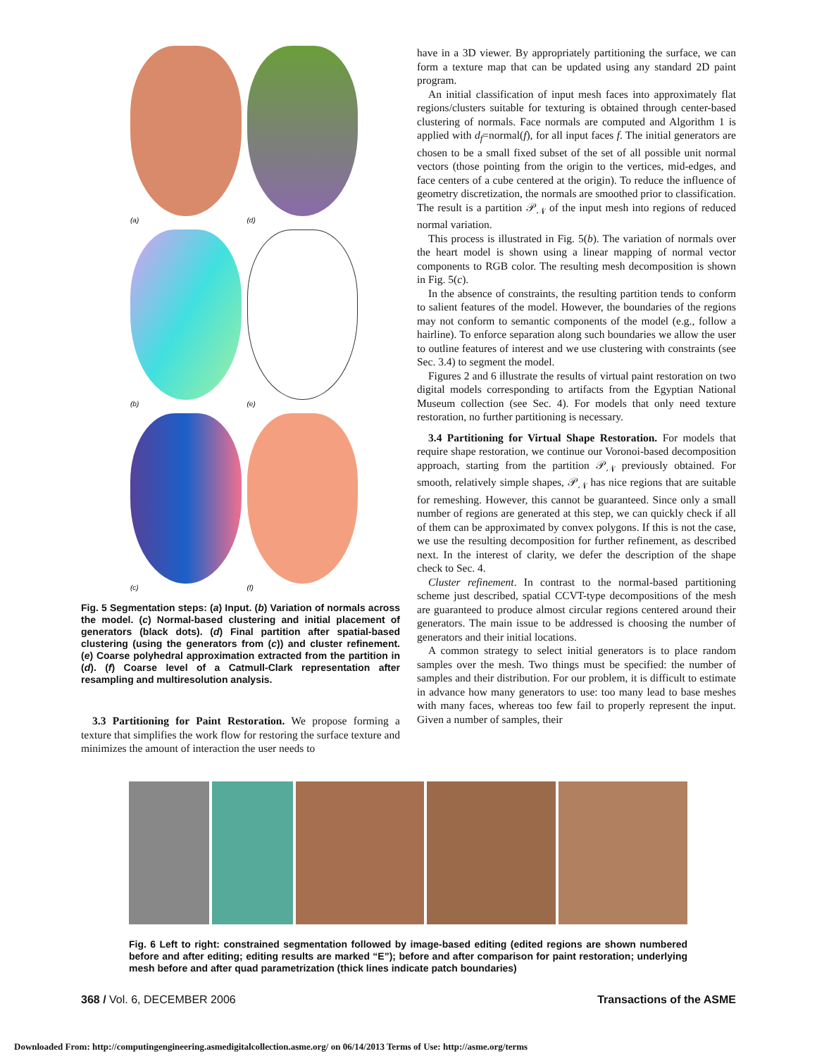(a)
(d)
(b)
(e)
(c)
(f)
Fig. 5 Segmentation steps: (a) Input. (b) Variation of normals across the model. (c) Normal-based clustering and initial placement of generators (black dots). (d) Final partition after spatial-based clustering (using the generators from (c)) and cluster refinement. (e) Coarse polyhedral approximation extracted from the partition in (d). (f) Coarse level of a Catmull-Clark representation after resampling and multiresolution analysis.
3.3 Partitioning for Paint Restoration. We propose forming a texture that simplifies the work flow for restoring the surface texture and minimizes the amount of interaction the user needs to
have in a 3D viewer. By appropriately partitioning the surface, we can form a texture map that can be updated using any standard 2D paint program.
An initial classification of input mesh faces into approximately flat regions/clusters suitable for texturing is obtained through center-based clustering of normals. Face normals are computed and Algorithm 1 is applied with d<sub>f</sub>=normal(f), for all input faces f. The initial generators are chosen to be a small fixed subset of the set of all possible unit normal vectors (those pointing from the origin to the vertices, mid-edges, and face centers of a cube centered at the origin). To reduce the influence of geometry discretization, the normals are smoothed prior to classification. The result is a partition 𝒫<sub>𝒩</sub> of the input mesh into regions of reduced normal variation.
This process is illustrated in Fig. 5(b). The variation of normals over the heart model is shown using a linear mapping of normal vector components to RGB color. The resulting mesh decomposition is shown in Fig. 5(c).
In the absence of constraints, the resulting partition tends to conform to salient features of the model. However, the boundaries of the regions may not conform to semantic components of the model (e.g., follow a hairline). To enforce separation along such boundaries we allow the user to outline features of interest and we use clustering with constraints (see Sec. 3.4) to segment the model.
Figures 2 and 6 illustrate the results of virtual paint restoration on two digital models corresponding to artifacts from the Egyptian National Museum collection (see Sec. 4). For models that only need texture restoration, no further partitioning is necessary.
3.4 Partitioning for Virtual Shape Restoration. For models that require shape restoration, we continue our Voronoi-based decomposition approach, starting from the partition 𝒫<sub>𝒩</sub> previously obtained. For smooth, relatively simple shapes, 𝒫<sub>𝒩</sub> has nice regions that are suitable for remeshing. However, this cannot be guaranteed. Since only a small number of regions are generated at this step, we can quickly check if all of them can be approximated by convex polygons. If this is not the case, we use the resulting decomposition for further refinement, as described next. In the interest of clarity, we defer the description of the shape check to Sec. 4.
Cluster refinement. In contrast to the normal-based partitioning scheme just described, spatial CCVT-type decompositions of the mesh are guaranteed to produce almost circular regions centered around their generators. The main issue to be addressed is choosing the number of generators and their initial locations.
A common strategy to select initial generators is to place random samples over the mesh. Two things must be specified: the number of samples and their distribution. For our problem, it is difficult to estimate in advance how many generators to use: too many lead to base meshes with many faces, whereas too few fail to properly represent the input. Given a number of samples, their
Fig. 6 Left to right: constrained segmentation followed by image-based editing (edited regions are shown numbered before and after editing; editing results are marked “E”); before and after comparison for paint restoration; underlying mesh before and after quad parametrization (thick lines indicate patch boundaries)
368 / Vol. 6, DECEMBER 2006 Transactions of the ASME
Downloaded From: http://computingengineering.asmedigitalcollection.asme.org/ on 06/14/2013 Terms of Use: http://asme.org/terms